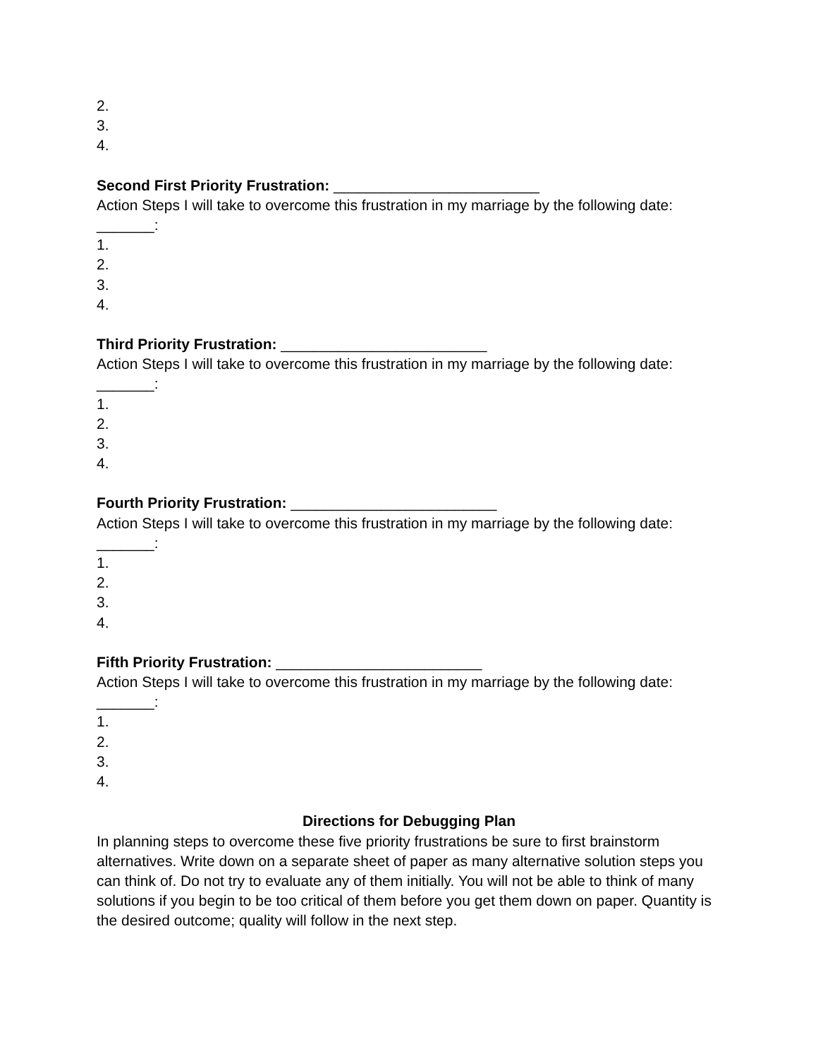2.
3.
4.
Second First Priority Frustration: _________________________
Action Steps I will take to overcome this frustration in my marriage by the following date: _______:
1.
2.
3.
4.
Third Priority Frustration: _________________________
Action Steps I will take to overcome this frustration in my marriage by the following date: _______:
1.
2.
3.
4.
Fourth Priority Frustration: _________________________
Action Steps I will take to overcome this frustration in my marriage by the following date: _______:
1.
2.
3.
4.
Fifth Priority Frustration: _________________________
Action Steps I will take to overcome this frustration in my marriage by the following date: _______:
1.
2.
3.
4.
Directions for Debugging Plan
In planning steps to overcome these five priority frustrations be sure to first brainstorm alternatives. Write down on a separate sheet of paper as many alternative solution steps you can think of. Do not try to evaluate any of them initially. You will not be able to think of many solutions if you begin to be too critical of them before you get them down on paper. Quantity is the desired outcome; quality will follow in the next step.